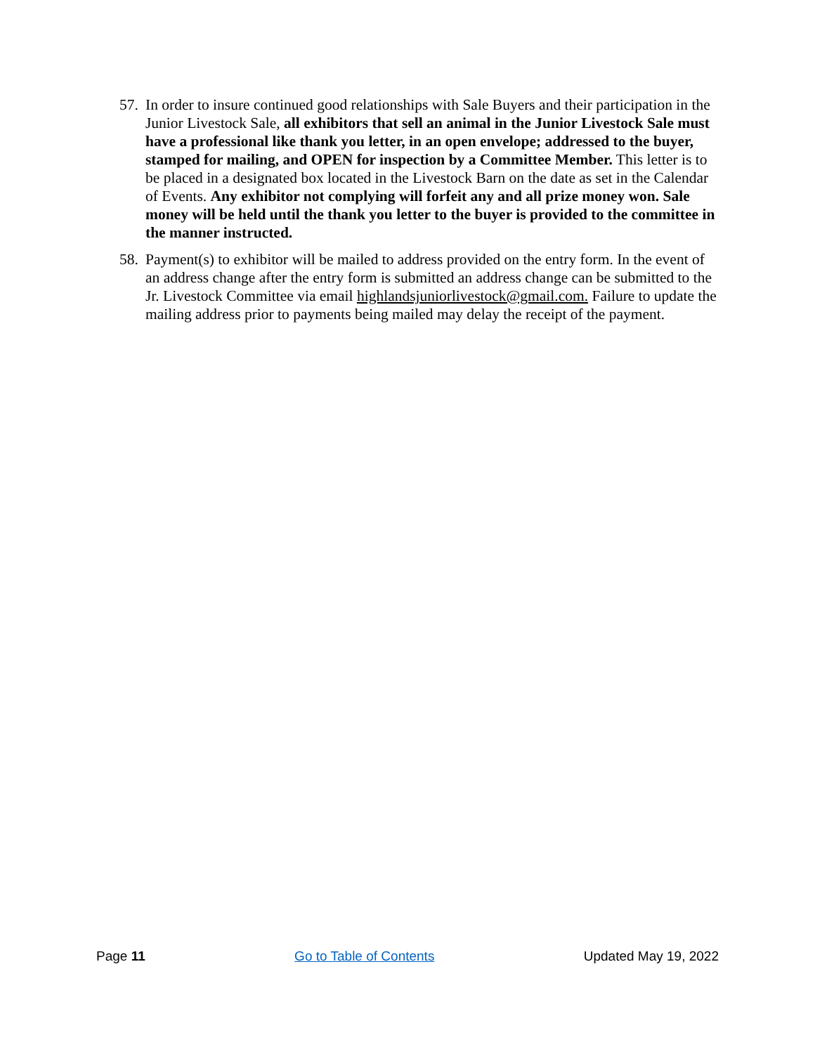57.
In order to insure continued good relationships with Sale Buyers and their participation in the Junior Livestock Sale, all exhibitors that sell an animal in the Junior Livestock Sale must have a professional like thank you letter, in an open envelope; addressed to the buyer, stamped for mailing, and OPEN for inspection by a Committee Member. This letter is to be placed in a designated box located in the Livestock Barn on the date as set in the Calendar of Events. Any exhibitor not complying will forfeit any and all prize money won. Sale money will be held until the thank you letter to the buyer is provided to the committee in the manner instructed.
58.
Payment(s) to exhibitor will be mailed to address provided on the entry form. In the event of an address change after the entry form is submitted an address change can be submitted to the Jr. Livestock Committee via email highlandsjuniorlivestock@gmail.com. Failure to update the mailing address prior to payments being mailed may delay the receipt of the payment.
Page 11 Go to Table of Contents Updated May 19, 2022